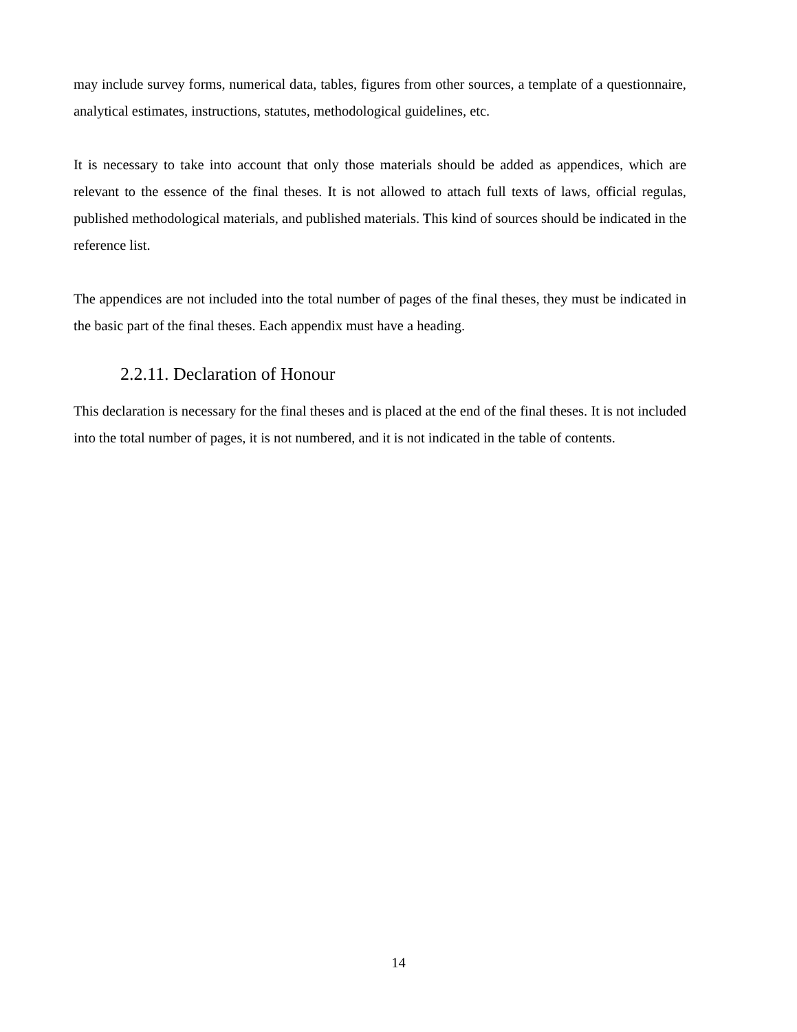may include survey forms, numerical data, tables, figures from other sources, a template of a questionnaire, analytical estimates, instructions, statutes, methodological guidelines, etc.
It is necessary to take into account that only those materials should be added as appendices, which are relevant to the essence of the final theses. It is not allowed to attach full texts of laws, official regulas, published methodological materials, and published materials. This kind of sources should be indicated in the reference list.
The appendices are not included into the total number of pages of the final theses, they must be indicated in the basic part of the final theses. Each appendix must have a heading.
2.2.11. Declaration of Honour
This declaration is necessary for the final theses and is placed at the end of the final theses. It is not included into the total number of pages, it is not numbered, and it is not indicated in the table of contents.
14